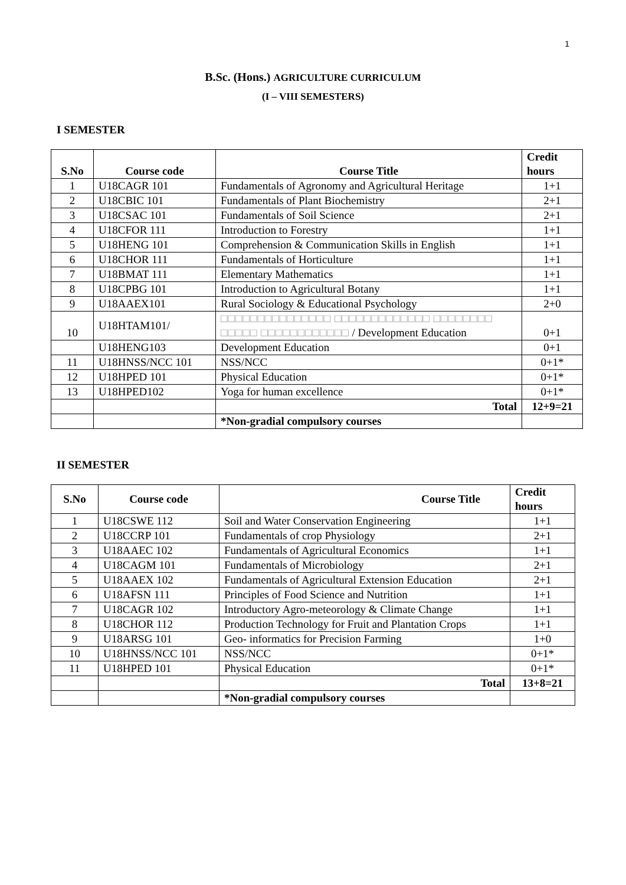1
B.Sc. (Hons.) AGRICULTURE CURRICULUM
(I – VIII SEMESTERS)
I SEMESTER
| S.No | Course code | Course Title | Credit hours |
| --- | --- | --- | --- |
| 1 | U18CAGR 101 | Fundamentals of Agronomy and Agricultural Heritage | 1+1 |
| 2 | U18CBIC 101 | Fundamentals of Plant Biochemistry | 2+1 |
| 3 | U18CSAC 101 | Fundamentals of Soil Science | 2+1 |
| 4 | U18CFOR 111 | Introduction to Forestry | 1+1 |
| 5 | U18HENG 101 | Comprehension & Communication Skills in English | 1+1 |
| 6 | U18CHOR 111 | Fundamentals of Horticulture | 1+1 |
| 7 | U18BMAT 111 | Elementary Mathematics | 1+1 |
| 8 | U18CPBG 101 | Introduction to Agricultural Botany | 1+1 |
| 9 | U18AAEX101 | Rural Sociology & Educational Psychology | 2+0 |
| 10 | U18HTAM101/ | □□□□□□□□□□□□□□□ □□□□□□□□□□□□□ □□□□□□□□ □□□□□ □□□□□□□□□□□□ / Development Education | 0+1 |
| | U18HENG103 | Development Education | 0+1 |
| 11 | U18HNSS/NCC 101 | NSS/NCC | 0+1* |
| 12 | U18HPED 101 | Physical Education | 0+1* |
| 13 | U18HPED102 | Yoga for human excellence | 0+1* |
| | | Total | 12+9=21 |
| | | *Non-gradial compulsory courses | |
II SEMESTER
| S.No | Course code | Course Title | Credit hours |
| --- | --- | --- | --- |
| 1 | U18CSWE 112 | Soil and Water Conservation Engineering | 1+1 |
| 2 | U18CCRP 101 | Fundamentals of crop Physiology | 2+1 |
| 3 | U18AAEC 102 | Fundamentals of Agricultural Economics | 1+1 |
| 4 | U18CAGM 101 | Fundamentals of Microbiology | 2+1 |
| 5 | U18AAEX 102 | Fundamentals of Agricultural Extension Education | 2+1 |
| 6 | U18AFSN 111 | Principles of Food Science and Nutrition | 1+1 |
| 7 | U18CAGR 102 | Introductory Agro-meteorology & Climate Change | 1+1 |
| 8 | U18CHOR 112 | Production Technology for Fruit and Plantation Crops | 1+1 |
| 9 | U18ARSG 101 | Geo- informatics for Precision Farming | 1+0 |
| 10 | U18HNSS/NCC 101 | NSS/NCC | 0+1* |
| 11 | U18HPED 101 | Physical Education | 0+1* |
| | | Total | 13+8=21 |
| | | *Non-gradial compulsory courses | |